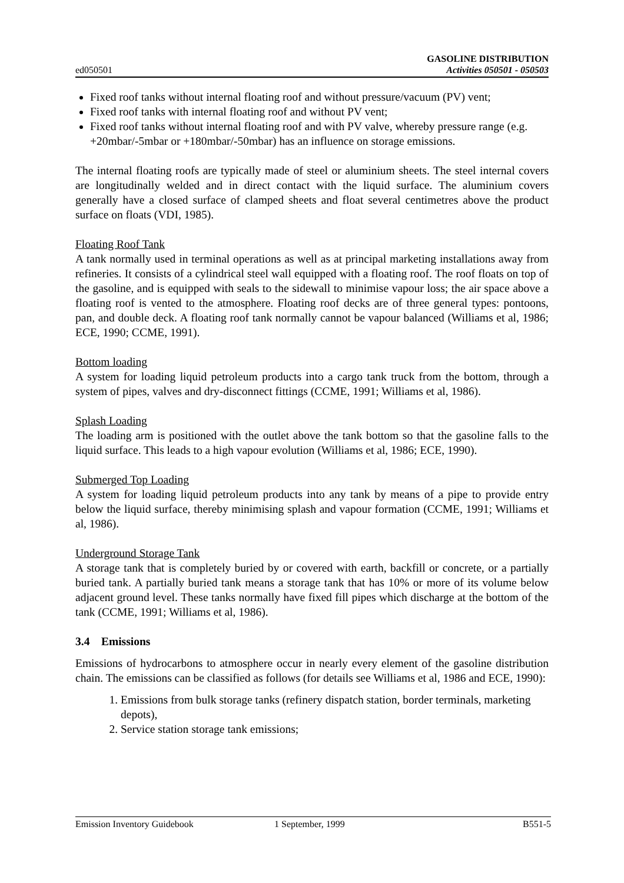ed050501 GASOLINE DISTRIBUTION
Activities 050501 - 050503
Fixed roof tanks without internal floating roof and without pressure/vacuum (PV) vent;
Fixed roof tanks with internal floating roof and without PV vent;
Fixed roof tanks without internal floating roof and with PV valve, whereby pressure range (e.g. +20mbar/-5mbar or +180mbar/-50mbar) has an influence on storage emissions.
The internal floating roofs are typically made of steel or aluminium sheets. The steel internal covers are longitudinally welded and in direct contact with the liquid surface. The aluminium covers generally have a closed surface of clamped sheets and float several centimetres above the product surface on floats (VDI, 1985).
Floating Roof Tank
A tank normally used in terminal operations as well as at principal marketing installations away from refineries. It consists of a cylindrical steel wall equipped with a floating roof. The roof floats on top of the gasoline, and is equipped with seals to the sidewall to minimise vapour loss; the air space above a floating roof is vented to the atmosphere. Floating roof decks are of three general types: pontoons, pan, and double deck. A floating roof tank normally cannot be vapour balanced (Williams et al, 1986; ECE, 1990; CCME, 1991).
Bottom loading
A system for loading liquid petroleum products into a cargo tank truck from the bottom, through a system of pipes, valves and dry-disconnect fittings (CCME, 1991; Williams et al, 1986).
Splash Loading
The loading arm is positioned with the outlet above the tank bottom so that the gasoline falls to the liquid surface. This leads to a high vapour evolution (Williams et al, 1986; ECE, 1990).
Submerged Top Loading
A system for loading liquid petroleum products into any tank by means of a pipe to provide entry below the liquid surface, thereby minimising splash and vapour formation (CCME, 1991; Williams et al, 1986).
Underground Storage Tank
A storage tank that is completely buried by or covered with earth, backfill or concrete, or a partially buried tank. A partially buried tank means a storage tank that has 10% or more of its volume below adjacent ground level. These tanks normally have fixed fill pipes which discharge at the bottom of the tank (CCME, 1991; Williams et al, 1986).
3.4 Emissions
Emissions of hydrocarbons to atmosphere occur in nearly every element of the gasoline distribution chain. The emissions can be classified as follows (for details see Williams et al, 1986 and ECE, 1990):
1. Emissions from bulk storage tanks (refinery dispatch station, border terminals, marketing depots),
2. Service station storage tank emissions;
Emission Inventory Guidebook 1 September, 1999 B551-5